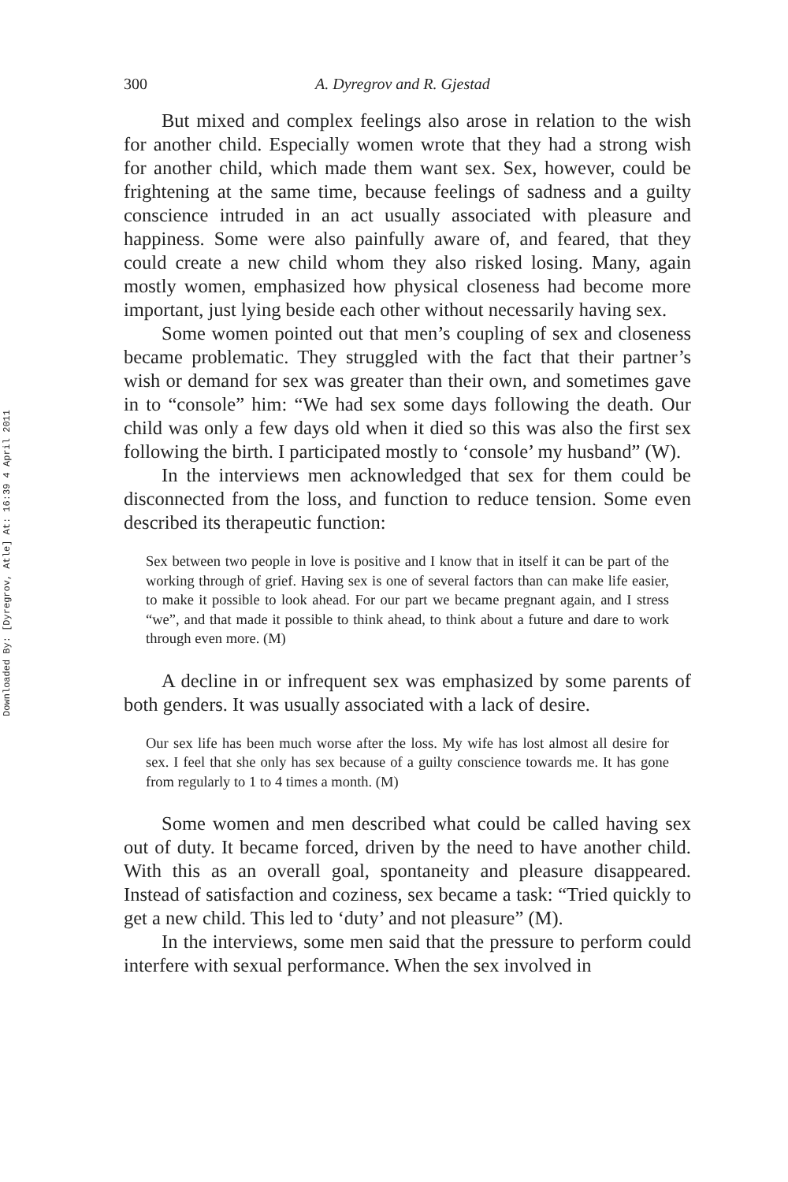Downloaded By: [Dyregrov, Atle] At: 16:39 4 April 2011
300 A. Dyregrov and R. Gjestad
But mixed and complex feelings also arose in relation to the wish for another child. Especially women wrote that they had a strong wish for another child, which made them want sex. Sex, however, could be frightening at the same time, because feelings of sadness and a guilty conscience intruded in an act usually associated with pleasure and happiness. Some were also painfully aware of, and feared, that they could create a new child whom they also risked losing. Many, again mostly women, emphasized how physical closeness had become more important, just lying beside each other without necessarily having sex.
Some women pointed out that men’s coupling of sex and closeness became problematic. They struggled with the fact that their partner’s wish or demand for sex was greater than their own, and sometimes gave in to “console” him: “We had sex some days following the death. Our child was only a few days old when it died so this was also the first sex following the birth. I participated mostly to ‘console’ my husband” (W).
In the interviews men acknowledged that sex for them could be disconnected from the loss, and function to reduce tension. Some even described its therapeutic function:
Sex between two people in love is positive and I know that in itself it can be part of the working through of grief. Having sex is one of several factors than can make life easier, to make it possible to look ahead. For our part we became pregnant again, and I stress “we”, and that made it possible to think ahead, to think about a future and dare to work through even more. (M)
A decline in or infrequent sex was emphasized by some parents of both genders. It was usually associated with a lack of desire.
Our sex life has been much worse after the loss. My wife has lost almost all desire for sex. I feel that she only has sex because of a guilty conscience towards me. It has gone from regularly to 1 to 4 times a month. (M)
Some women and men described what could be called having sex out of duty. It became forced, driven by the need to have another child. With this as an overall goal, spontaneity and pleasure disappeared. Instead of satisfaction and coziness, sex became a task: “Tried quickly to get a new child. This led to ‘duty’ and not pleasure” (M).
In the interviews, some men said that the pressure to perform could interfere with sexual performance. When the sex involved in